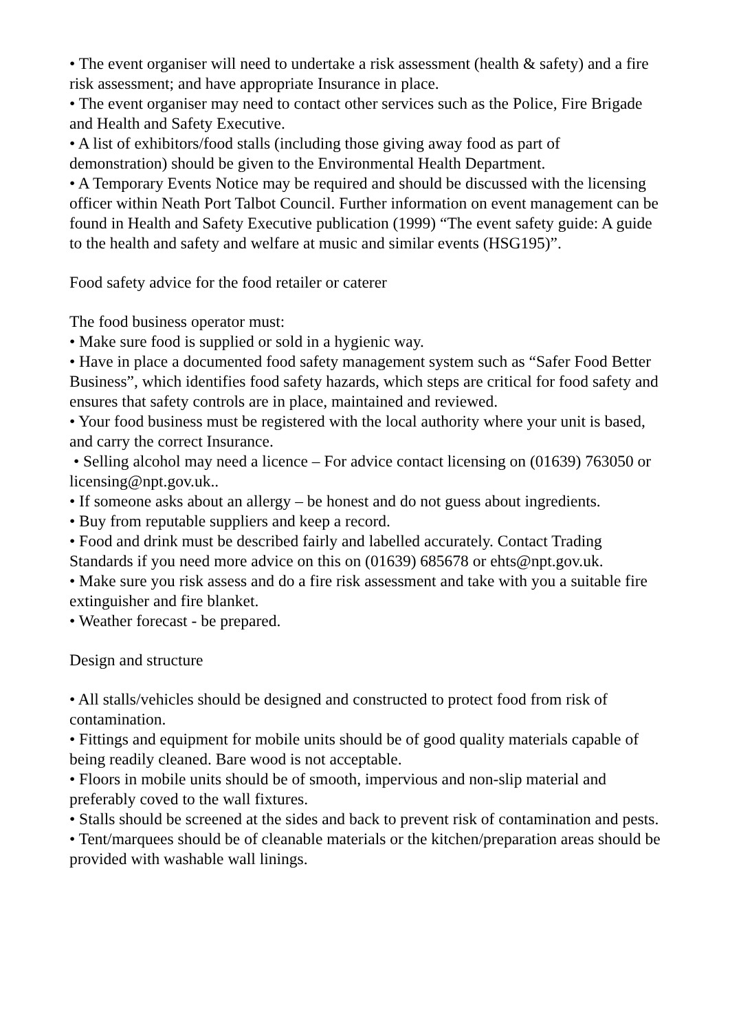• The event organiser will need to undertake a risk assessment (health & safety) and a fire risk assessment; and have appropriate Insurance in place.
• The event organiser may need to contact other services such as the Police, Fire Brigade and Health and Safety Executive.
• A list of exhibitors/food stalls (including those giving away food as part of demonstration) should be given to the Environmental Health Department.
• A Temporary Events Notice may be required and should be discussed with the licensing officer within Neath Port Talbot Council. Further information on event management can be found in Health and Safety Executive publication (1999) “The event safety guide: A guide to the health and safety and welfare at music and similar events (HSG195)”.
Food safety advice for the food retailer or caterer
The food business operator must:
• Make sure food is supplied or sold in a hygienic way.
• Have in place a documented food safety management system such as “Safer Food Better Business”, which identifies food safety hazards, which steps are critical for food safety and ensures that safety controls are in place, maintained and reviewed.
• Your food business must be registered with the local authority where your unit is based, and carry the correct Insurance.
• Selling alcohol may need a licence – For advice contact licensing on (01639) 763050 or licensing@npt.gov.uk..
• If someone asks about an allergy – be honest and do not guess about ingredients.
• Buy from reputable suppliers and keep a record.
• Food and drink must be described fairly and labelled accurately. Contact Trading Standards if you need more advice on this on (01639) 685678 or ehts@npt.gov.uk.
• Make sure you risk assess and do a fire risk assessment and take with you a suitable fire extinguisher and fire blanket.
• Weather forecast - be prepared.
Design and structure
• All stalls/vehicles should be designed and constructed to protect food from risk of contamination.
• Fittings and equipment for mobile units should be of good quality materials capable of being readily cleaned. Bare wood is not acceptable.
• Floors in mobile units should be of smooth, impervious and non-slip material and preferably coved to the wall fixtures.
• Stalls should be screened at the sides and back to prevent risk of contamination and pests.
• Tent/marquees should be of cleanable materials or the kitchen/preparation areas should be provided with washable wall linings.